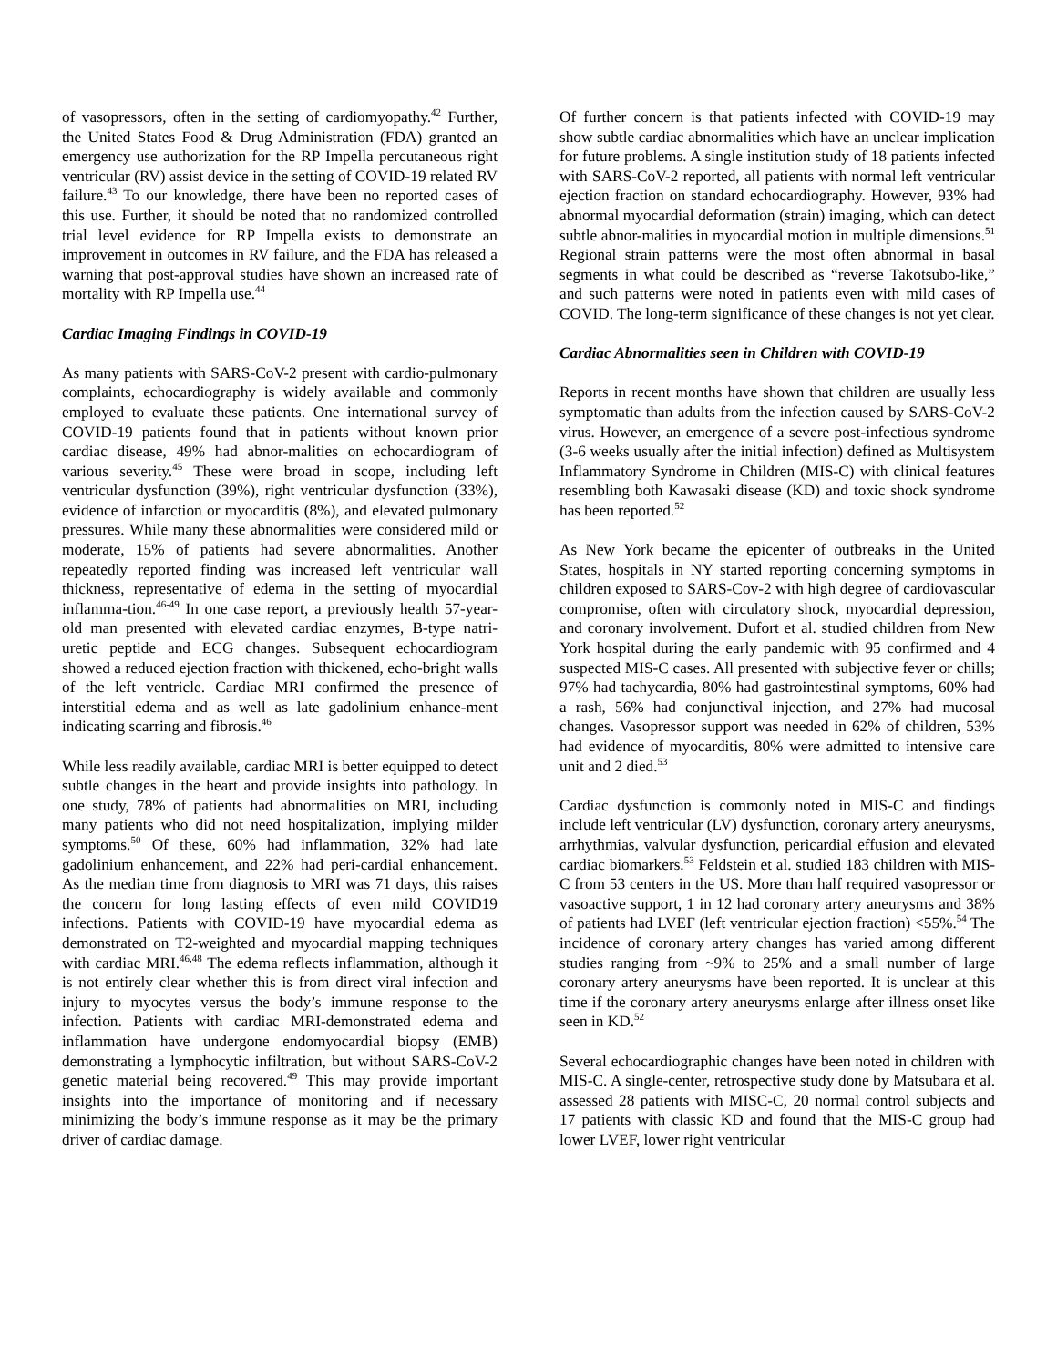of vasopressors, often in the setting of cardiomyopathy.<sup>42</sup> Further, the United States Food & Drug Administration (FDA) granted an emergency use authorization for the RP Impella percutaneous right ventricular (RV) assist device in the setting of COVID-19 related RV failure.<sup>43</sup> To our knowledge, there have been no reported cases of this use. Further, it should be noted that no randomized controlled trial level evidence for RP Impella exists to demonstrate an improvement in outcomes in RV failure, and the FDA has released a warning that post-approval studies have shown an increased rate of mortality with RP Impella use.<sup>44</sup>
Cardiac Imaging Findings in COVID-19
As many patients with SARS-CoV-2 present with cardio-pulmonary complaints, echocardiography is widely available and commonly employed to evaluate these patients. One international survey of COVID-19 patients found that in patients without known prior cardiac disease, 49% had abnor-malities on echocardiogram of various severity.<sup>45</sup> These were broad in scope, including left ventricular dysfunction (39%), right ventricular dysfunction (33%), evidence of infarction or myocarditis (8%), and elevated pulmonary pressures. While many these abnormalities were considered mild or moderate, 15% of patients had severe abnormalities. Another repeatedly reported finding was increased left ventricular wall thickness, representative of edema in the setting of myocardial inflamma-tion.<sup>46-49</sup> In one case report, a previously health 57-year-old man presented with elevated cardiac enzymes, B-type natri-uretic peptide and ECG changes. Subsequent echocardiogram showed a reduced ejection fraction with thickened, echo-bright walls of the left ventricle. Cardiac MRI confirmed the presence of interstitial edema and as well as late gadolinium enhance-ment indicating scarring and fibrosis.<sup>46</sup>
While less readily available, cardiac MRI is better equipped to detect subtle changes in the heart and provide insights into pathology. In one study, 78% of patients had abnormalities on MRI, including many patients who did not need hospitalization, implying milder symptoms.<sup>50</sup> Of these, 60% had inflammation, 32% had late gadolinium enhancement, and 22% had peri-cardial enhancement. As the median time from diagnosis to MRI was 71 days, this raises the concern for long lasting effects of even mild COVID19 infections. Patients with COVID-19 have myocardial edema as demonstrated on T2-weighted and myocardial mapping techniques with cardiac MRI.<sup>46,48</sup> The edema reflects inflammation, although it is not entirely clear whether this is from direct viral infection and injury to myocytes versus the body’s immune response to the infection. Patients with cardiac MRI-demonstrated edema and inflammation have undergone endomyocardial biopsy (EMB) demonstrating a lymphocytic infiltration, but without SARS-CoV-2 genetic material being recovered.<sup>49</sup> This may provide important insights into the importance of monitoring and if necessary minimizing the body’s immune response as it may be the primary driver of cardiac damage.
Of further concern is that patients infected with COVID-19 may show subtle cardiac abnormalities which have an unclear implication for future problems. A single institution study of 18 patients infected with SARS-CoV-2 reported, all patients with normal left ventricular ejection fraction on standard echocardiography. However, 93% had abnormal myocardial deformation (strain) imaging, which can detect subtle abnor-malities in myocardial motion in multiple dimensions.<sup>51</sup> Regional strain patterns were the most often abnormal in basal segments in what could be described as “reverse Takotsubo-like,” and such patterns were noted in patients even with mild cases of COVID. The long-term significance of these changes is not yet clear.
Cardiac Abnormalities seen in Children with COVID-19
Reports in recent months have shown that children are usually less symptomatic than adults from the infection caused by SARS-CoV-2 virus. However, an emergence of a severe post-infectious syndrome (3-6 weeks usually after the initial infection) defined as Multisystem Inflammatory Syndrome in Children (MIS-C) with clinical features resembling both Kawasaki disease (KD) and toxic shock syndrome has been reported.<sup>52</sup>
As New York became the epicenter of outbreaks in the United States, hospitals in NY started reporting concerning symptoms in children exposed to SARS-Cov-2 with high degree of cardiovascular compromise, often with circulatory shock, myocardial depression, and coronary involvement. Dufort et al. studied children from New York hospital during the early pandemic with 95 confirmed and 4 suspected MIS-C cases. All presented with subjective fever or chills; 97% had tachycardia, 80% had gastrointestinal symptoms, 60% had a rash, 56% had conjunctival injection, and 27% had mucosal changes. Vasopressor support was needed in 62% of children, 53% had evidence of myocarditis, 80% were admitted to intensive care unit and 2 died.<sup>53</sup>
Cardiac dysfunction is commonly noted in MIS-C and findings include left ventricular (LV) dysfunction, coronary artery aneurysms, arrhythmias, valvular dysfunction, pericardial effusion and elevated cardiac biomarkers.<sup>53</sup> Feldstein et al. studied 183 children with MIS-C from 53 centers in the US. More than half required vasopressor or vasoactive support, 1 in 12 had coronary artery aneurysms and 38% of patients had LVEF (left ventricular ejection fraction) <55%.<sup>54</sup> The incidence of coronary artery changes has varied among different studies ranging from ~9% to 25% and a small number of large coronary artery aneurysms have been reported. It is unclear at this time if the coronary artery aneurysms enlarge after illness onset like seen in KD.<sup>52</sup>
Several echocardiographic changes have been noted in children with MIS-C. A single-center, retrospective study done by Matsubara et al. assessed 28 patients with MISC-C, 20 normal control subjects and 17 patients with classic KD and found that the MIS-C group had lower LVEF, lower right ventricular